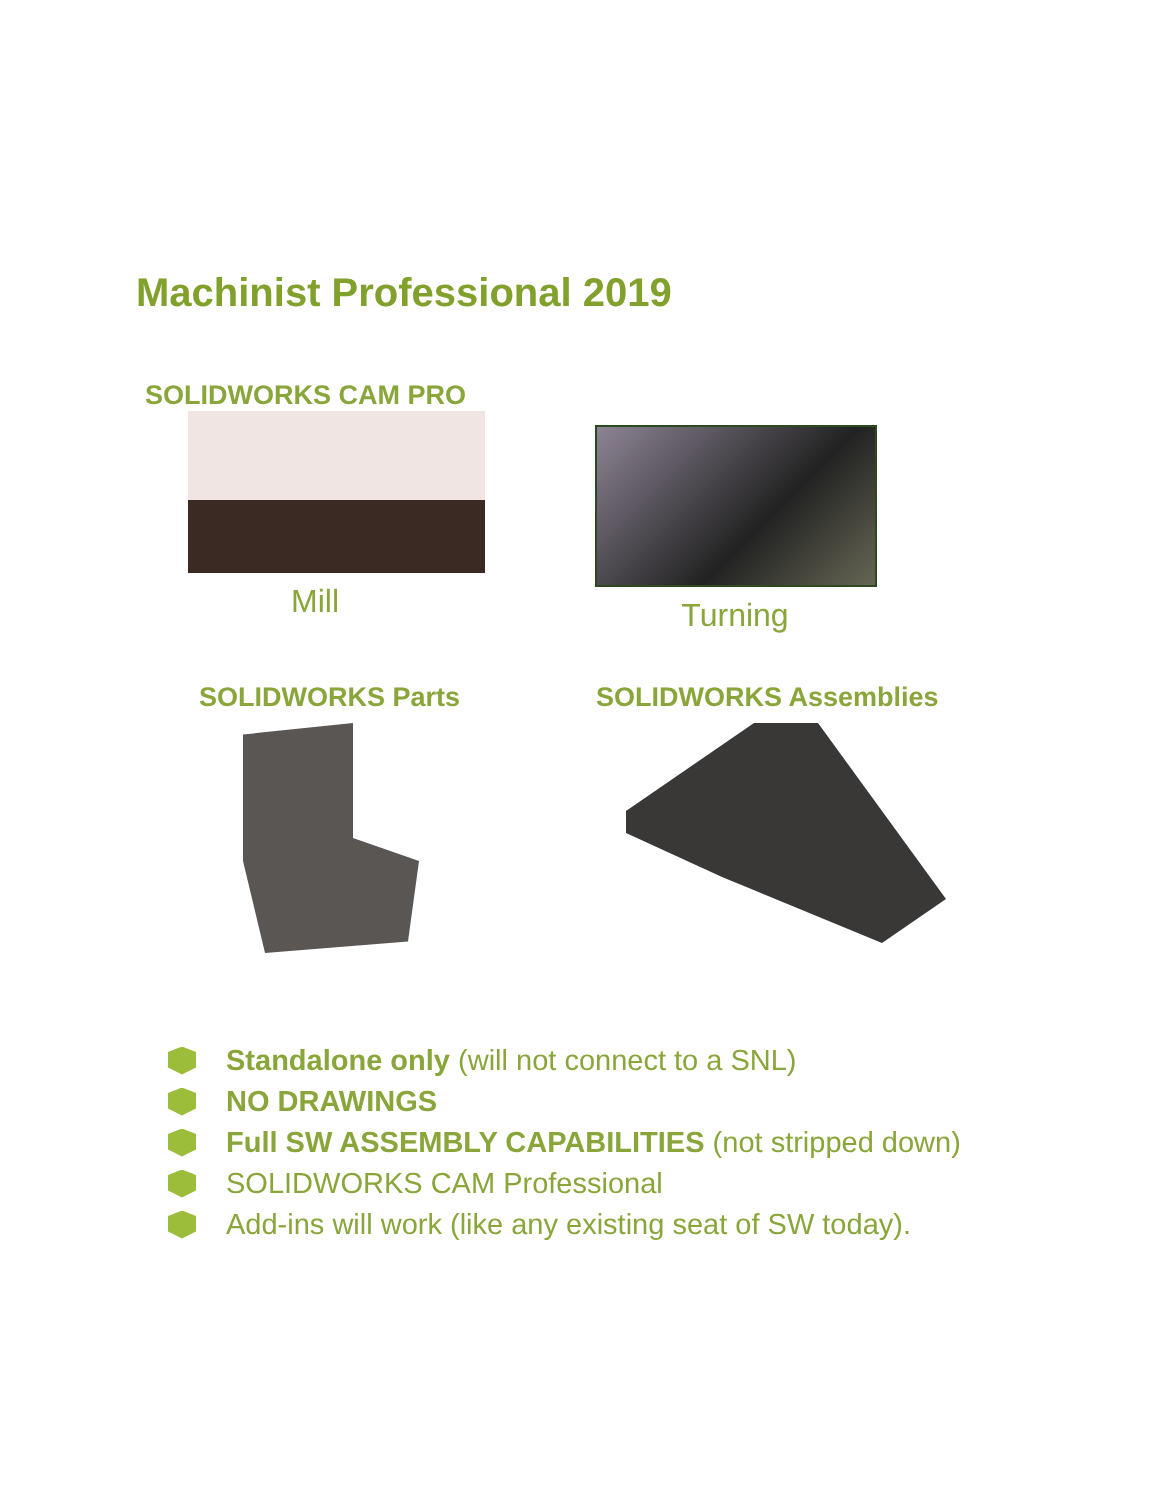Machinist Professional 2019
SOLIDWORKS CAM PRO
Mill
Turning
SOLIDWORKS Parts SOLIDWORKS Assemblies
Standalone only (will not connect to a SNL)
NO DRAWINGS
Full SW ASSEMBLY CAPABILITIES (not stripped down)
SOLIDWORKS CAM Professional
Add-ins will work (like any existing seat of SW today).